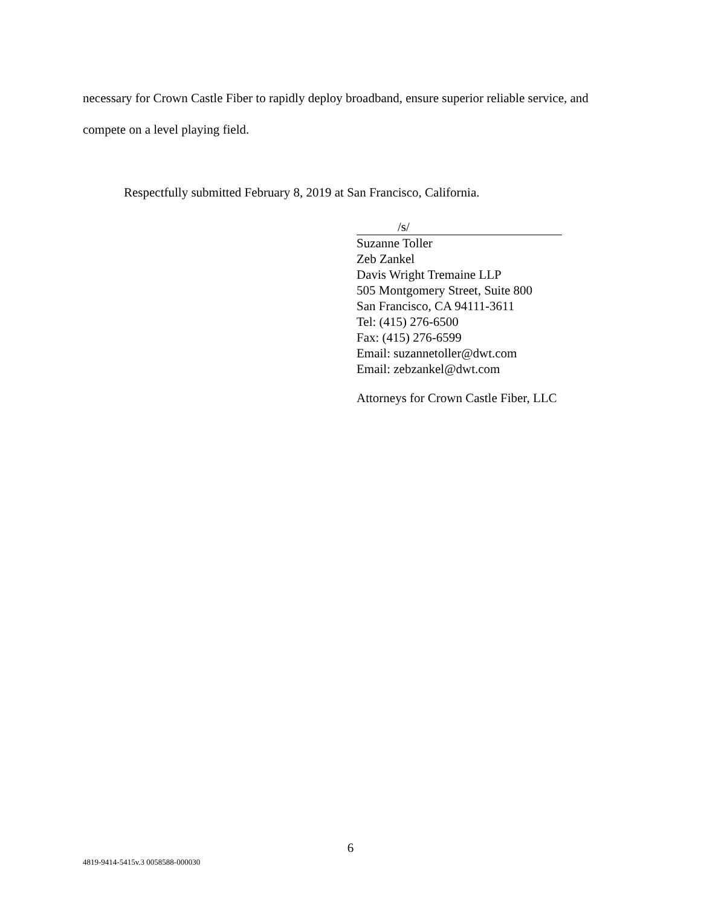necessary for Crown Castle Fiber to rapidly deploy broadband, ensure superior reliable service, and compete on a level playing field.
Respectfully submitted February 8, 2019 at San Francisco, California.
/s/
Suzanne Toller
Zeb Zankel
Davis Wright Tremaine LLP
505 Montgomery Street, Suite 800
San Francisco, CA 94111-3611
Tel: (415) 276-6500
Fax: (415) 276-6599
Email: suzannetoller@dwt.com
Email: zebzankel@dwt.com
Attorneys for Crown Castle Fiber, LLC
6
4819-9414-5415v.3 0058588-000030